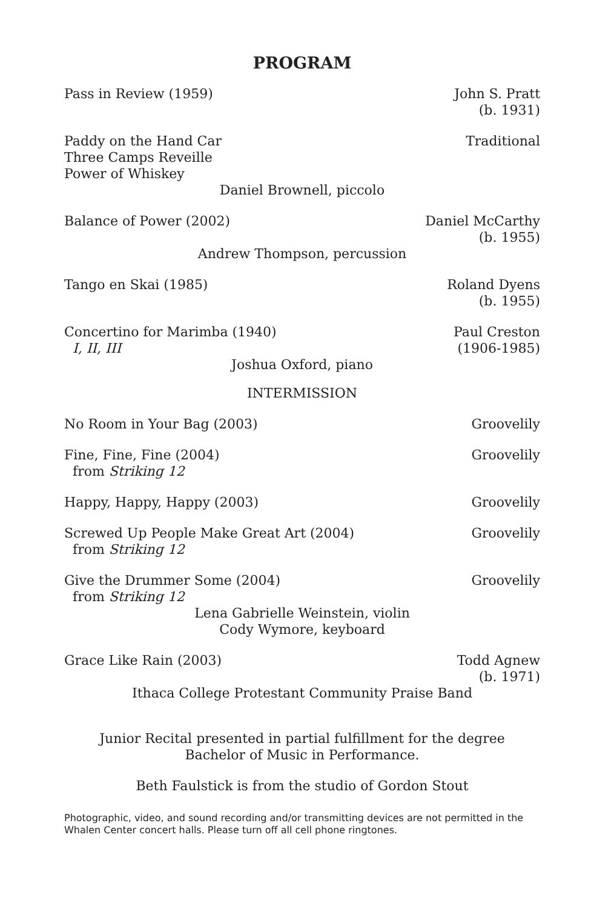PROGRAM
Pass in Review (1959) John S. Pratt
(b. 1931)
Paddy on the Hand Car
Three Camps Reveille
Power of Whiskey
Traditional
Daniel Brownell, piccolo
Balance of Power (2002) Daniel McCarthy
(b. 1955)
Andrew Thompson, percussion
Tango en Skai (1985) Roland Dyens
(b. 1955)
Concertino for Marimba (1940)
I, II, III
Paul Creston
(1906-1985)
Joshua Oxford, piano
INTERMISSION
No Room in Your Bag (2003) Groovelily
Fine, Fine, Fine (2004)
from Striking 12
Groovelily
Happy, Happy, Happy (2003) Groovelily
Screwed Up People Make Great Art (2004)
from Striking 12
Groovelily
Give the Drummer Some (2004)
from Striking 12
Groovelily
Lena Gabrielle Weinstein, violin
Cody Wymore, keyboard
Grace Like Rain (2003) Todd Agnew
(b. 1971)
Ithaca College Protestant Community Praise Band
Junior Recital presented in partial fulfillment for the degree
Bachelor of Music in Performance.
Beth Faulstick is from the studio of Gordon Stout
Photographic, video, and sound recording and/or transmitting devices are not permitted in the Whalen Center concert halls. Please turn off all cell phone ringtones.